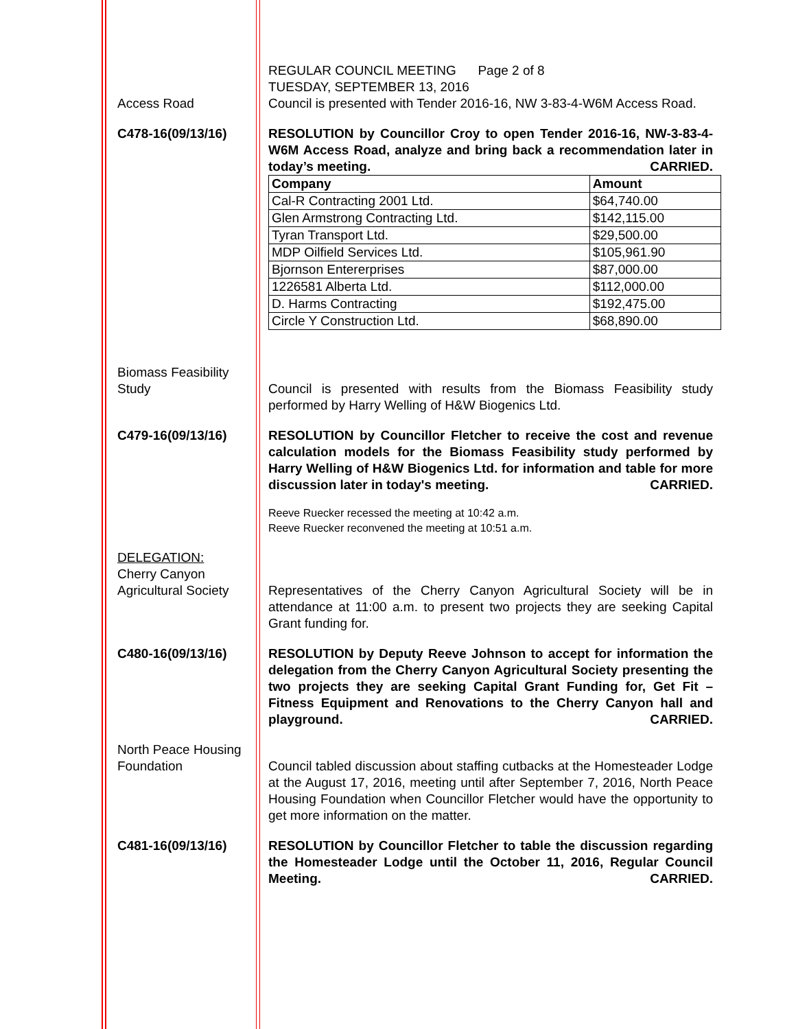REGULAR COUNCIL MEETING Page 2 of 8
TUESDAY, SEPTEMBER 13, 2016
Access Road Council is presented with Tender 2016-16, NW 3-83-4-W6M Access Road.
C478-16(09/13/16) RESOLUTION by Councillor Croy to open Tender 2016-16, NW-3-83-4-W6M Access Road, analyze and bring back a recommendation later in today’s meeting. CARRIED.
| Company | Amount |
| --- | --- |
| Cal-R Contracting 2001 Ltd. | $64,740.00 |
| Glen Armstrong Contracting Ltd. | $142,115.00 |
| Tyran Transport Ltd. | $29,500.00 |
| MDP Oilfield Services Ltd. | $105,961.90 |
| Bjornson Entererprises | $87,000.00 |
| 1226581 Alberta Ltd. | $112,000.00 |
| D. Harms Contracting | $192,475.00 |
| Circle Y Construction Ltd. | $68,890.00 |
Biomass Feasibility Study
Council is presented with results from the Biomass Feasibility study performed by Harry Welling of H&W Biogenics Ltd.
C479-16(09/13/16) RESOLUTION by Councillor Fletcher to receive the cost and revenue calculation models for the Biomass Feasibility study performed by Harry Welling of H&W Biogenics Ltd. for information and table for more discussion later in today's meeting. CARRIED.
Reeve Ruecker recessed the meeting at 10:42 a.m.
Reeve Ruecker reconvened the meeting at 10:51 a.m.
DELEGATION:
Cherry Canyon Agricultural Society
Representatives of the Cherry Canyon Agricultural Society will be in attendance at 11:00 a.m. to present two projects they are seeking Capital Grant funding for.
C480-16(09/13/16) RESOLUTION by Deputy Reeve Johnson to accept for information the delegation from the Cherry Canyon Agricultural Society presenting the two projects they are seeking Capital Grant Funding for, Get Fit – Fitness Equipment and Renovations to the Cherry Canyon hall and playground. CARRIED.
North Peace Housing Foundation
Council tabled discussion about staffing cutbacks at the Homesteader Lodge at the August 17, 2016, meeting until after September 7, 2016, North Peace Housing Foundation when Councillor Fletcher would have the opportunity to get more information on the matter.
C481-16(09/13/16) RESOLUTION by Councillor Fletcher to table the discussion regarding the Homesteader Lodge until the October 11, 2016, Regular Council Meeting. CARRIED.